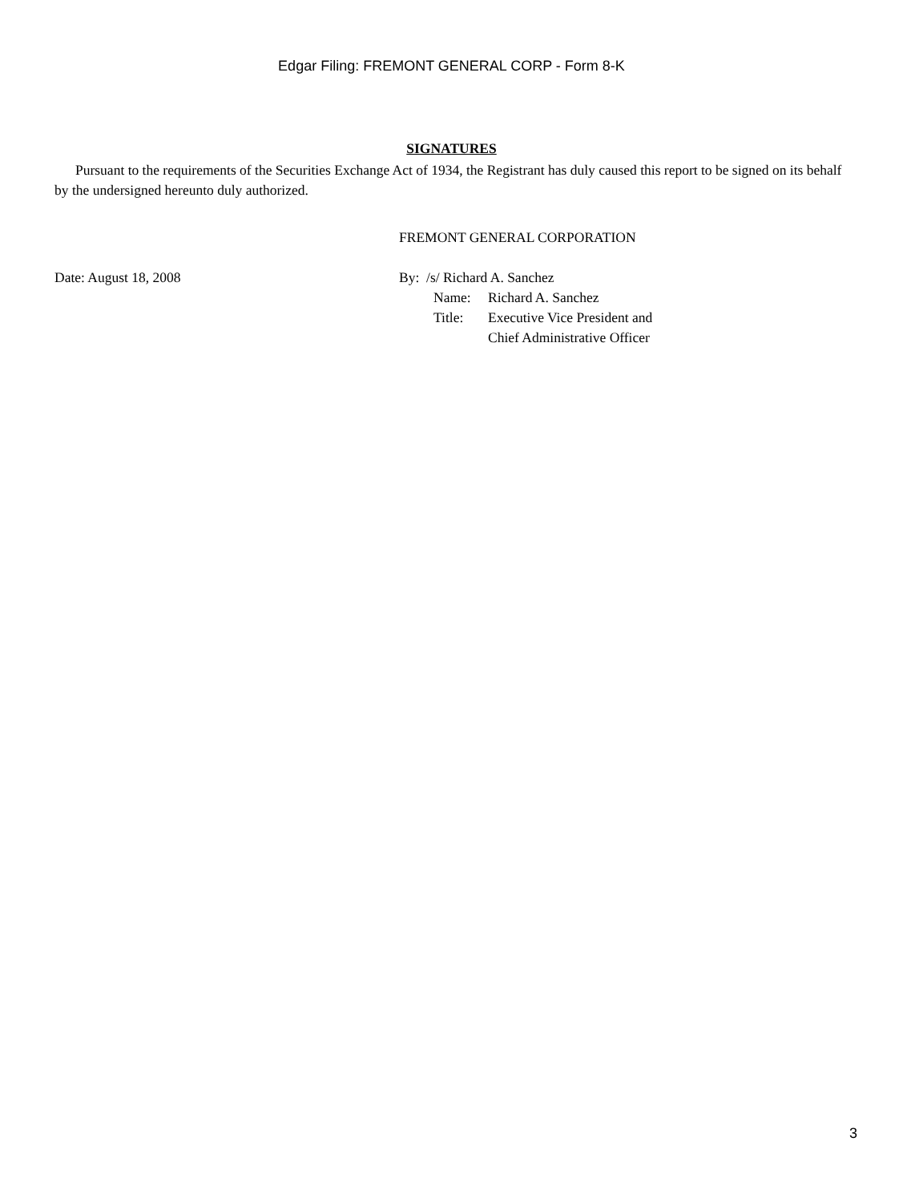Edgar Filing: FREMONT GENERAL CORP - Form 8-K
SIGNATURES
Pursuant to the requirements of the Securities Exchange Act of 1934, the Registrant has duly caused this report to be signed on its behalf by the undersigned hereunto duly authorized.
FREMONT GENERAL CORPORATION
Date: August 18, 2008 By: /s/ Richard A. Sanchez
| Name: | Richard A. Sanchez |
| Title: | Executive Vice President and Chief Administrative Officer |
3